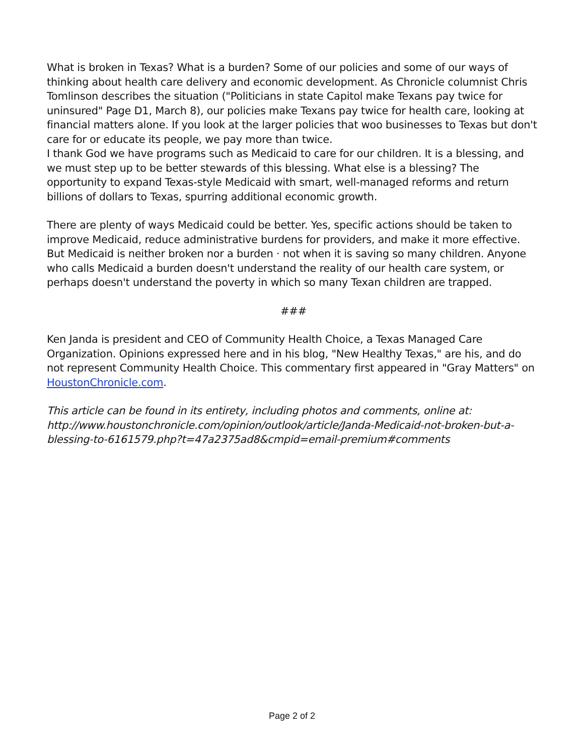What is broken in Texas? What is a burden? Some of our policies and some of our ways of thinking about health care delivery and economic development. As Chronicle columnist Chris Tomlinson describes the situation ("Politicians in state Capitol make Texans pay twice for uninsured" Page D1, March 8), our policies make Texans pay twice for health care, looking at financial matters alone. If you look at the larger policies that woo businesses to Texas but don't care for or educate its people, we pay more than twice.
I thank God we have programs such as Medicaid to care for our children. It is a blessing, and we must step up to be better stewards of this blessing. What else is a blessing? The opportunity to expand Texas-style Medicaid with smart, well-managed reforms and return billions of dollars to Texas, spurring additional economic growth.
There are plenty of ways Medicaid could be better. Yes, specific actions should be taken to improve Medicaid, reduce administrative burdens for providers, and make it more effective. But Medicaid is neither broken nor a burden · not when it is saving so many children. Anyone who calls Medicaid a burden doesn't understand the reality of our health care system, or perhaps doesn't understand the poverty in which so many Texan children are trapped.
###
Ken Janda is president and CEO of Community Health Choice, a Texas Managed Care Organization. Opinions expressed here and in his blog, "New Healthy Texas," are his, and do not represent Community Health Choice. This commentary first appeared in "Gray Matters" on HoustonChronicle.com.
This article can be found in its entirety, including photos and comments, online at: http://www.houstonchronicle.com/opinion/outlook/article/Janda-Medicaid-not-broken-but-a-blessing-to-6161579.php?t=47a2375ad8&cmpid=email-premium#comments
Page 2 of 2